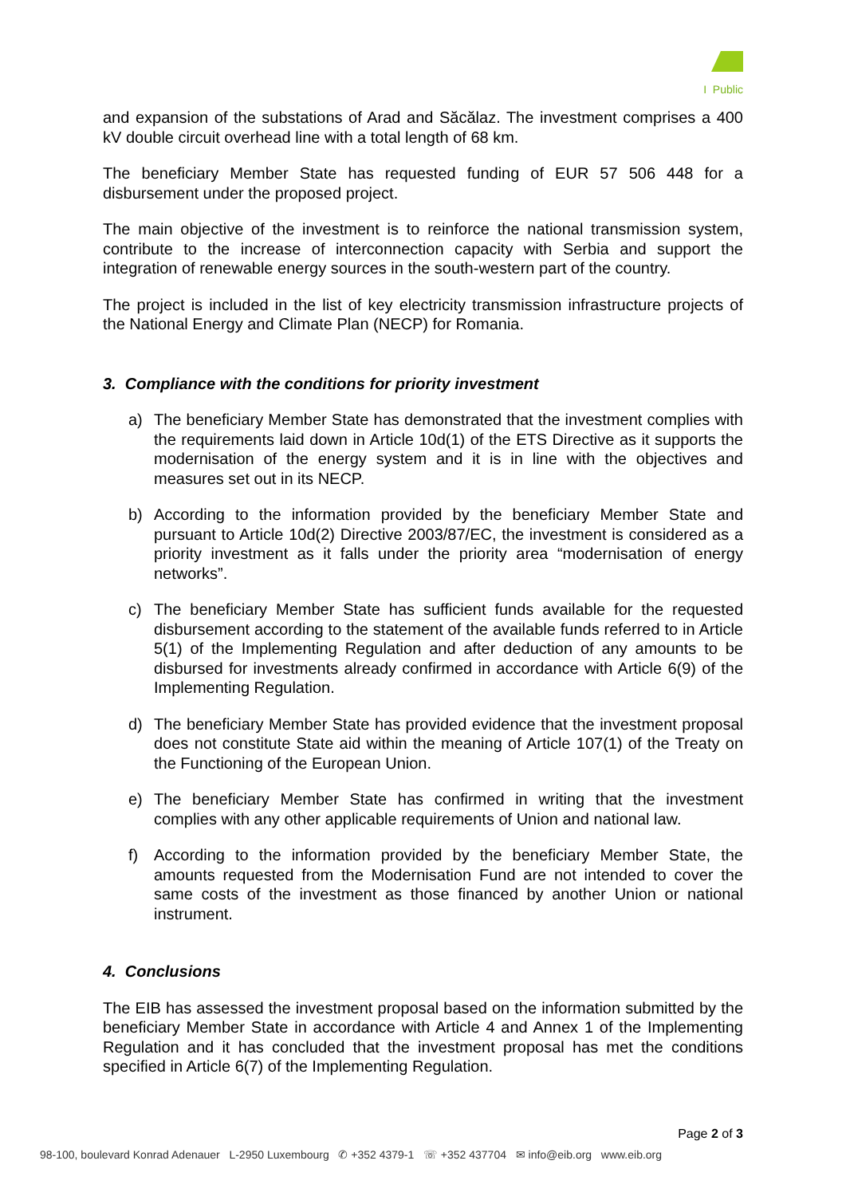I Public
and expansion of the substations of Arad and Săcălaz. The investment comprises a 400 kV double circuit overhead line with a total length of 68 km.
The beneficiary Member State has requested funding of EUR 57 506 448 for a disbursement under the proposed project.
The main objective of the investment is to reinforce the national transmission system, contribute to the increase of interconnection capacity with Serbia and support the integration of renewable energy sources in the south-western part of the country.
The project is included in the list of key electricity transmission infrastructure projects of the National Energy and Climate Plan (NECP) for Romania.
3. Compliance with the conditions for priority investment
a) The beneficiary Member State has demonstrated that the investment complies with the requirements laid down in Article 10d(1) of the ETS Directive as it supports the modernisation of the energy system and it is in line with the objectives and measures set out in its NECP.
b) According to the information provided by the beneficiary Member State and pursuant to Article 10d(2) Directive 2003/87/EC, the investment is considered as a priority investment as it falls under the priority area “modernisation of energy networks”.
c) The beneficiary Member State has sufficient funds available for the requested disbursement according to the statement of the available funds referred to in Article 5(1) of the Implementing Regulation and after deduction of any amounts to be disbursed for investments already confirmed in accordance with Article 6(9) of the Implementing Regulation.
d) The beneficiary Member State has provided evidence that the investment proposal does not constitute State aid within the meaning of Article 107(1) of the Treaty on the Functioning of the European Union.
e) The beneficiary Member State has confirmed in writing that the investment complies with any other applicable requirements of Union and national law.
f) According to the information provided by the beneficiary Member State, the amounts requested from the Modernisation Fund are not intended to cover the same costs of the investment as those financed by another Union or national instrument.
4. Conclusions
The EIB has assessed the investment proposal based on the information submitted by the beneficiary Member State in accordance with Article 4 and Annex 1 of the Implementing Regulation and it has concluded that the investment proposal has met the conditions specified in Article 6(7) of the Implementing Regulation.
Page 2 of 3
98-100, boulevard Konrad Adenauer L-2950 Luxembourg ✆ +352 4379-1 ☏ +352 437704 ✉ info@eib.org www.eib.org